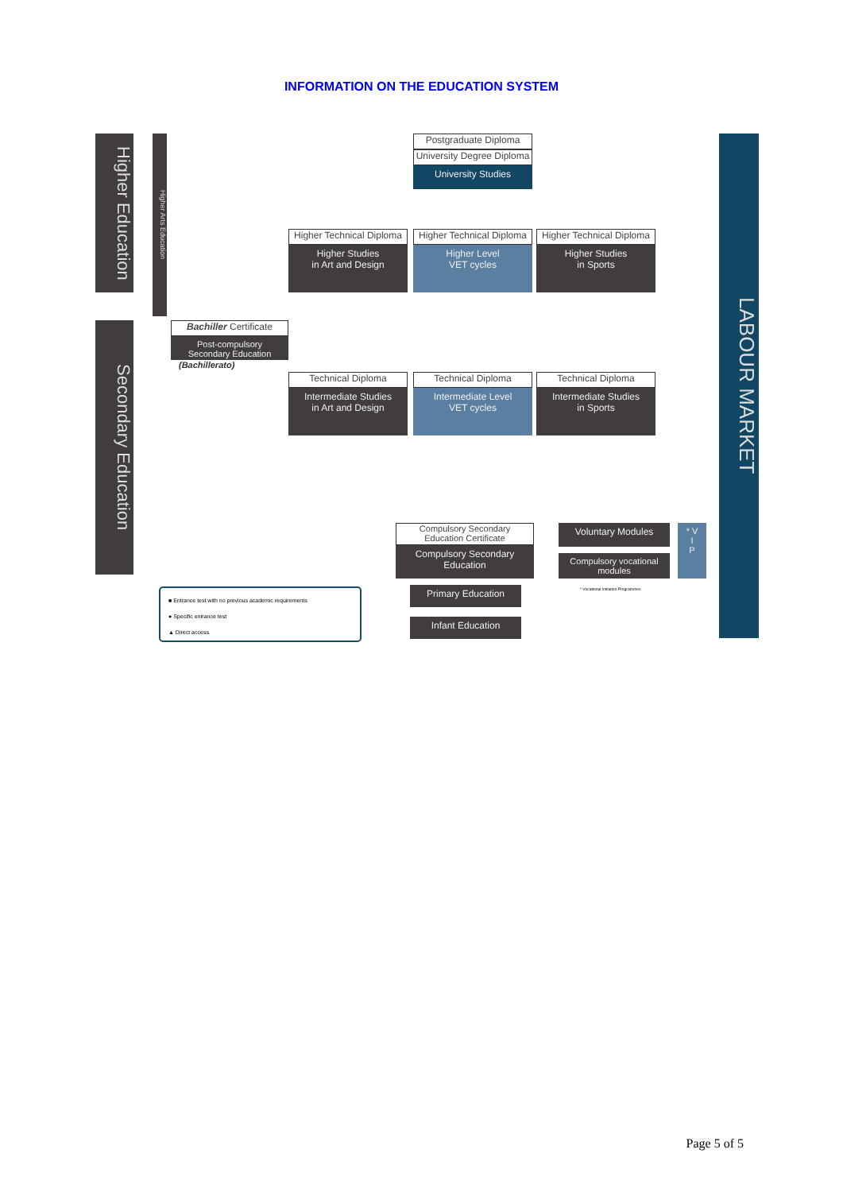INFORMATION ON THE EDUCATION SYSTEM
Higher Education
Higher Arts Education
Secondary Education
LABOUR MARKET
Postgraduate Diploma
University Degree Diploma
University Studies
Higher Technical Diploma
Higher Studies
in Art and Design
Higher Technical Diploma
Higher Level
VET cycles
Higher Technical Diploma
Higher Studies
in Sports
Bachiller Certificate
Post-compulsory
Secondary Education
(Bachillerato)
Technical Diploma
Intermediate Studies
in Art and Design
Technical Diploma
Intermediate Level
VET cycles
Technical Diploma
Intermediate Studies
in Sports
Compulsory Secondary
Education Certificate
Compulsory Secondary
Education
Voluntary Modules
Compulsory vocational
modules
* V
I
P
* Vocational Initiation Programmes
Primary Education
Infant Education
■ Entrance test with no previous academic requirements
● Specific entrance test
▲ Direct access
Page 5 of 5